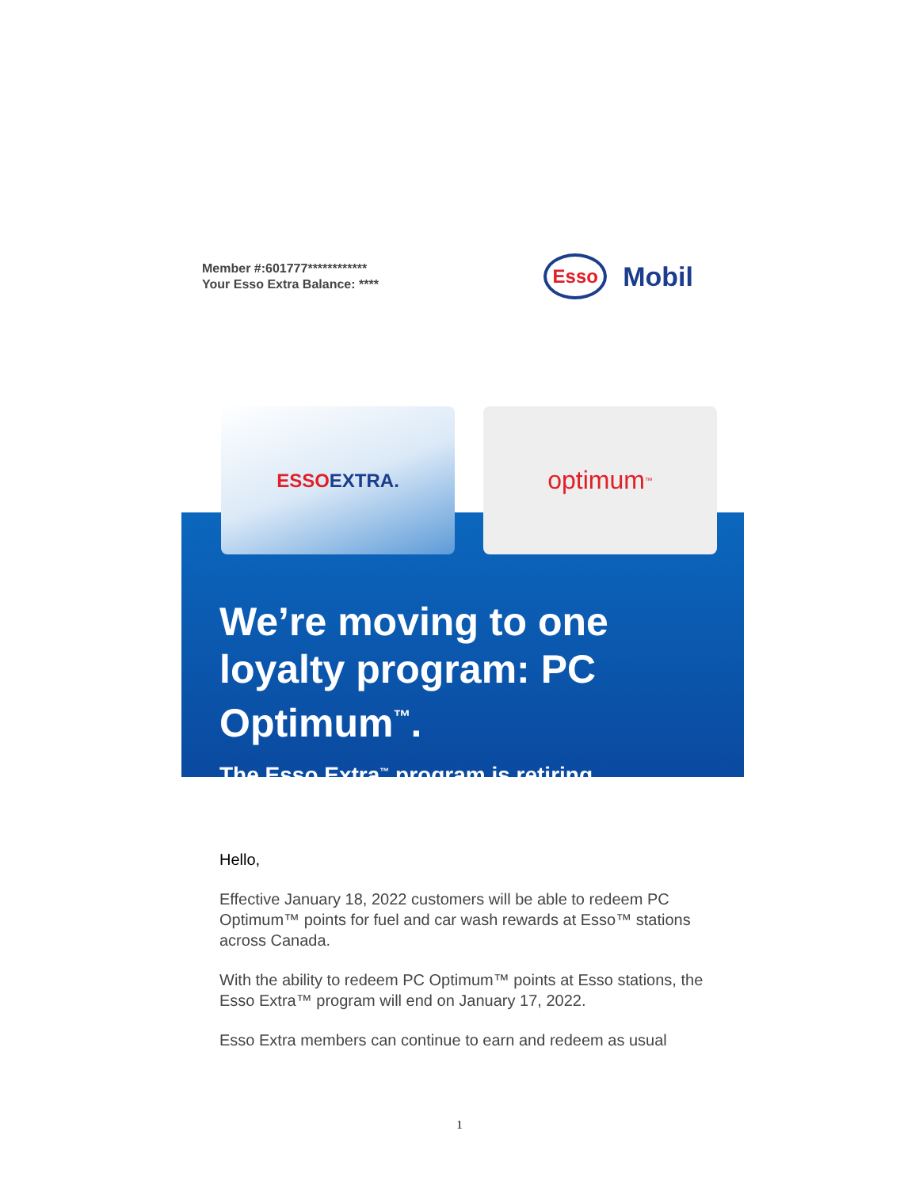Member #:601777************
Your Esso Extra Balance: ****
Esso
Mobil
ESSO EXTRA.
optimum<sup>™</sup>
We’re moving to one loyalty program: PC Optimum<sup>™</sup>.
The Esso Extra<sup>™</sup> program is retiring.
Hello,
Effective January 18, 2022 customers will be able to redeem PC Optimum™ points for fuel and car wash rewards at Esso™ stations across Canada.
With the ability to redeem PC Optimum™ points at Esso stations, the Esso Extra™ program will end on January 17, 2022.
Esso Extra members can continue to earn and redeem as usual
1